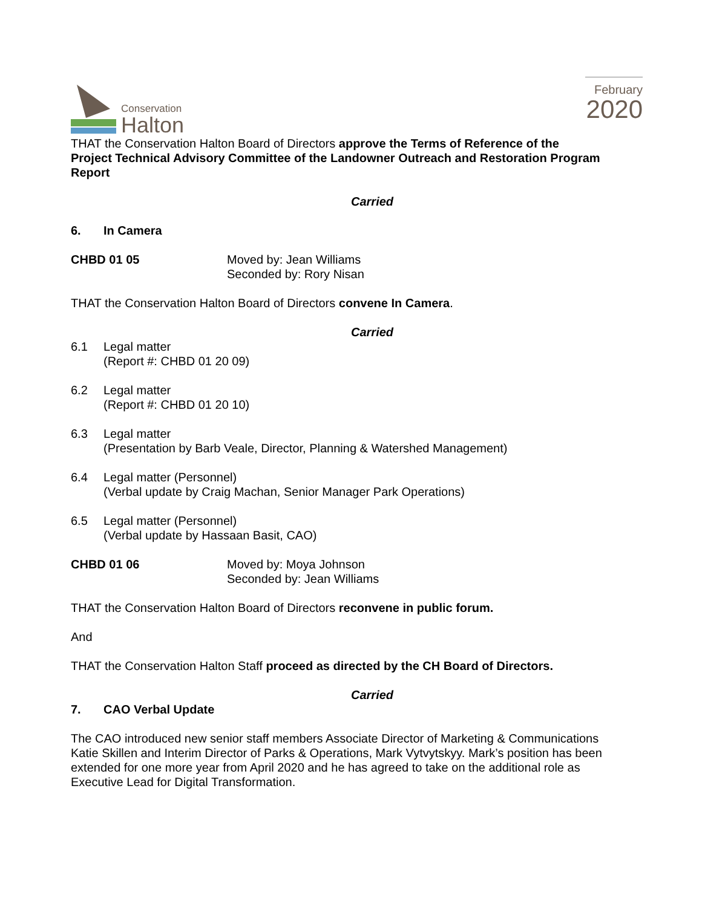Conservation
Halton
February
2020
THAT the Conservation Halton Board of Directors approve the Terms of Reference of the Project Technical Advisory Committee of the Landowner Outreach and Restoration Program Report
Carried
6. In Camera
CHBD 01 05 Moved by: Jean Williams
Seconded by: Rory Nisan
THAT the Conservation Halton Board of Directors convene In Camera.
Carried
6.1 Legal matter
(Report #: CHBD 01 20 09)
6.2 Legal matter
(Report #: CHBD 01 20 10)
6.3 Legal matter
(Presentation by Barb Veale, Director, Planning & Watershed Management)
6.4 Legal matter (Personnel)
(Verbal update by Craig Machan, Senior Manager Park Operations)
6.5 Legal matter (Personnel)
(Verbal update by Hassaan Basit, CAO)
CHBD 01 06 Moved by: Moya Johnson
Seconded by: Jean Williams
THAT the Conservation Halton Board of Directors reconvene in public forum.
And
THAT the Conservation Halton Staff proceed as directed by the CH Board of Directors.
Carried
7. CAO Verbal Update
The CAO introduced new senior staff members Associate Director of Marketing & Communications Katie Skillen and Interim Director of Parks & Operations, Mark Vytvytskyy. Mark’s position has been extended for one more year from April 2020 and he has agreed to take on the additional role as Executive Lead for Digital Transformation.